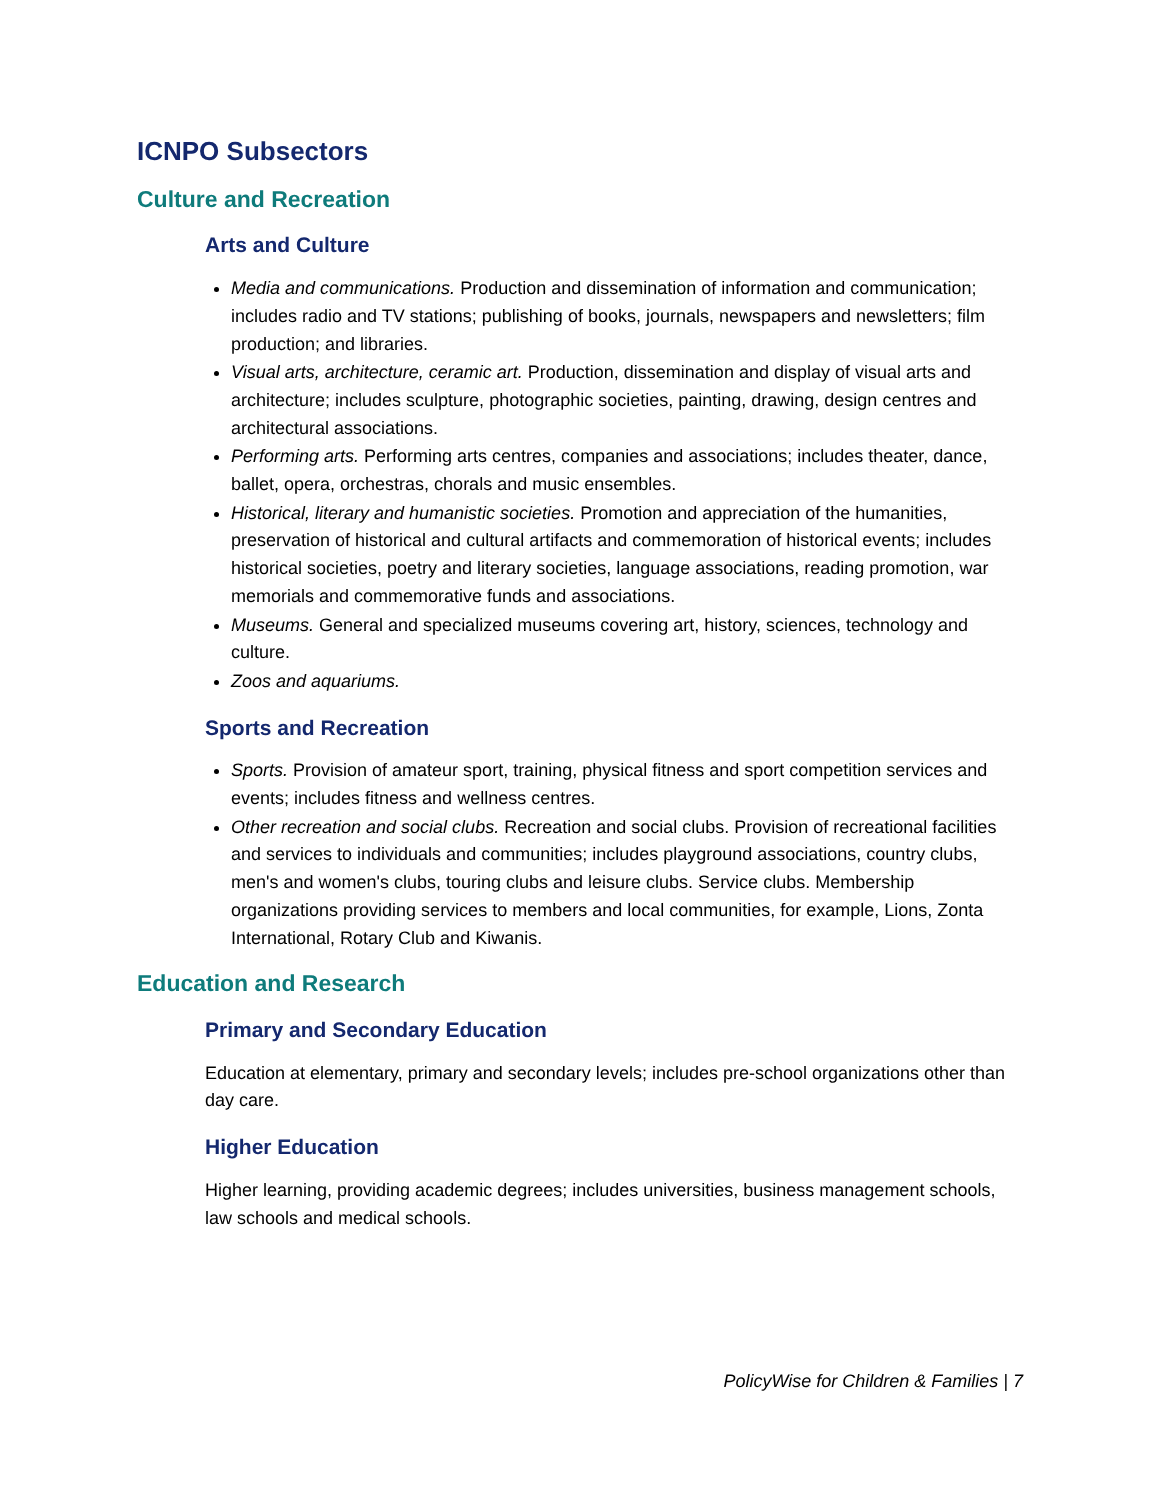ICNPO Subsectors
Culture and Recreation
Arts and Culture
Media and communications. Production and dissemination of information and communication; includes radio and TV stations; publishing of books, journals, newspapers and newsletters; film production; and libraries.
Visual arts, architecture, ceramic art. Production, dissemination and display of visual arts and architecture; includes sculpture, photographic societies, painting, drawing, design centres and architectural associations.
Performing arts. Performing arts centres, companies and associations; includes theater, dance, ballet, opera, orchestras, chorals and music ensembles.
Historical, literary and humanistic societies. Promotion and appreciation of the humanities, preservation of historical and cultural artifacts and commemoration of historical events; includes historical societies, poetry and literary societies, language associations, reading promotion, war memorials and commemorative funds and associations.
Museums. General and specialized museums covering art, history, sciences, technology and culture.
Zoos and aquariums.
Sports and Recreation
Sports. Provision of amateur sport, training, physical fitness and sport competition services and events; includes fitness and wellness centres.
Other recreation and social clubs. Recreation and social clubs. Provision of recreational facilities and services to individuals and communities; includes playground associations, country clubs, men's and women's clubs, touring clubs and leisure clubs. Service clubs. Membership organizations providing services to members and local communities, for example, Lions, Zonta International, Rotary Club and Kiwanis.
Education and Research
Primary and Secondary Education
Education at elementary, primary and secondary levels; includes pre-school organizations other than day care.
Higher Education
Higher learning, providing academic degrees; includes universities, business management schools, law schools and medical schools.
PolicyWise for Children & Families | 7